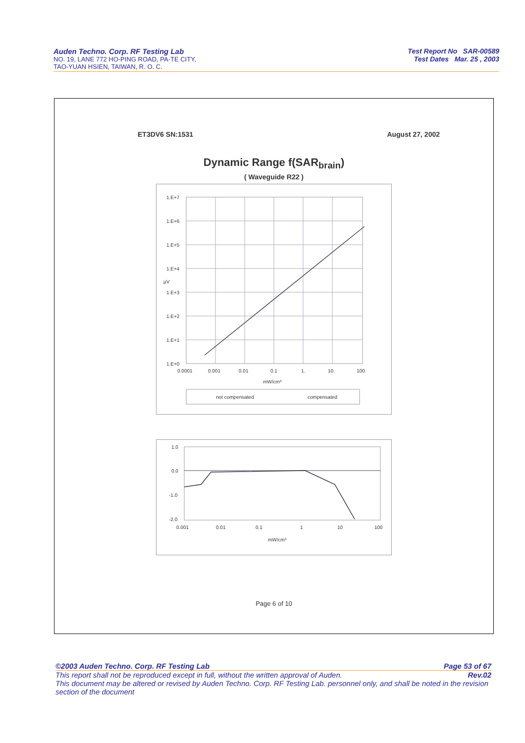Auden Techno. Corp. RF Testing Lab
NO. 19, LANE 772 HO-PING ROAD, PA-TE CITY,
TAO-YUAN HSIEN, TAIWAN, R. O. C.
Test Report No SAR-00589
Test Dates Mar. 25 , 2003
ET3DV6 SN:1531 August 27, 2002
Dynamic Range f(SAR<sub>brain</sub>)
( Waveguide R22 )
1.E+7
1.E+6
1.E+5
1.E+4
1.E+3
1.E+2
1.E+1
1.E+0
µV
0.0001
0.001
0.01
0.1
1.
10.
100.
mW/cm³
not compensated
compensated
1.0
0.0
-1.0
-2.0
0.001
0.01
0.1
1
10
100
mW/cm³
Page 6 of 10
©2003 Auden Techno. Corp. RF Testing Lab Page 53 of 67
This report shall not be reproduced except in full, without the written approval of Auden. Rev.02
This document may be altered or revised by Auden Techno. Corp. RF Testing Lab. personnel only, and shall be noted in the revision section of the document